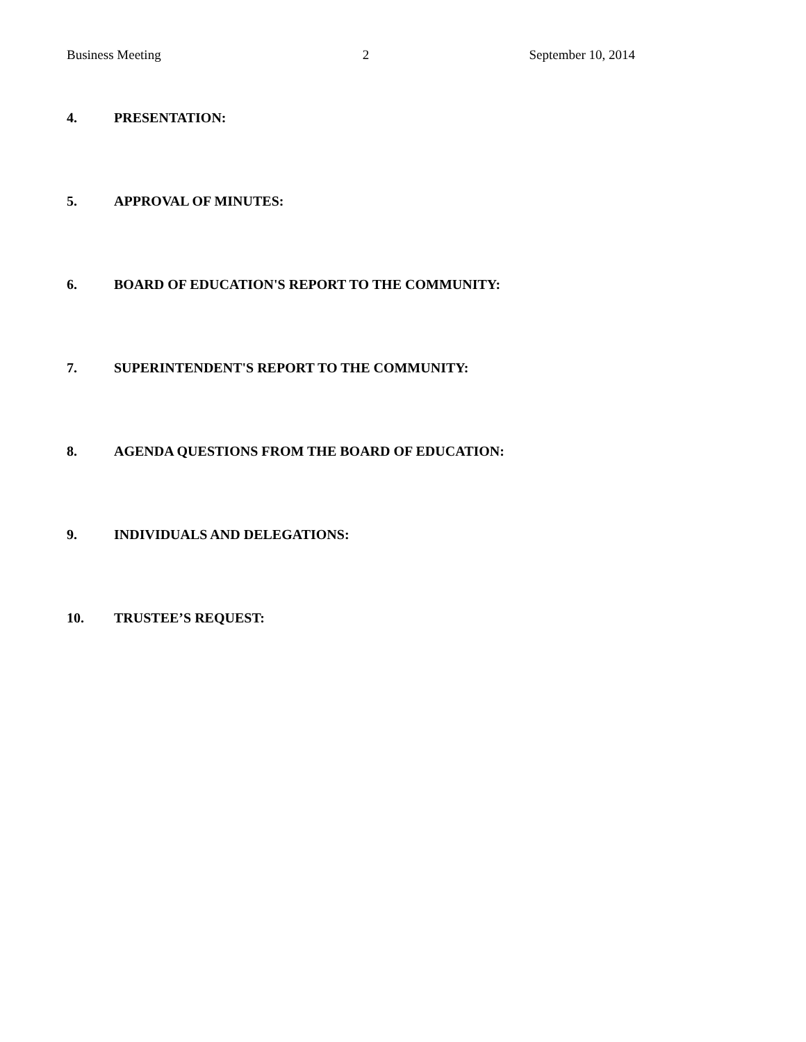Business Meeting 2 September 10, 2014
4. PRESENTATION:
5. APPROVAL OF MINUTES:
6. BOARD OF EDUCATION'S REPORT TO THE COMMUNITY:
7. SUPERINTENDENT'S REPORT TO THE COMMUNITY:
8. AGENDA QUESTIONS FROM THE BOARD OF EDUCATION:
9. INDIVIDUALS AND DELEGATIONS:
10. TRUSTEE’S REQUEST: